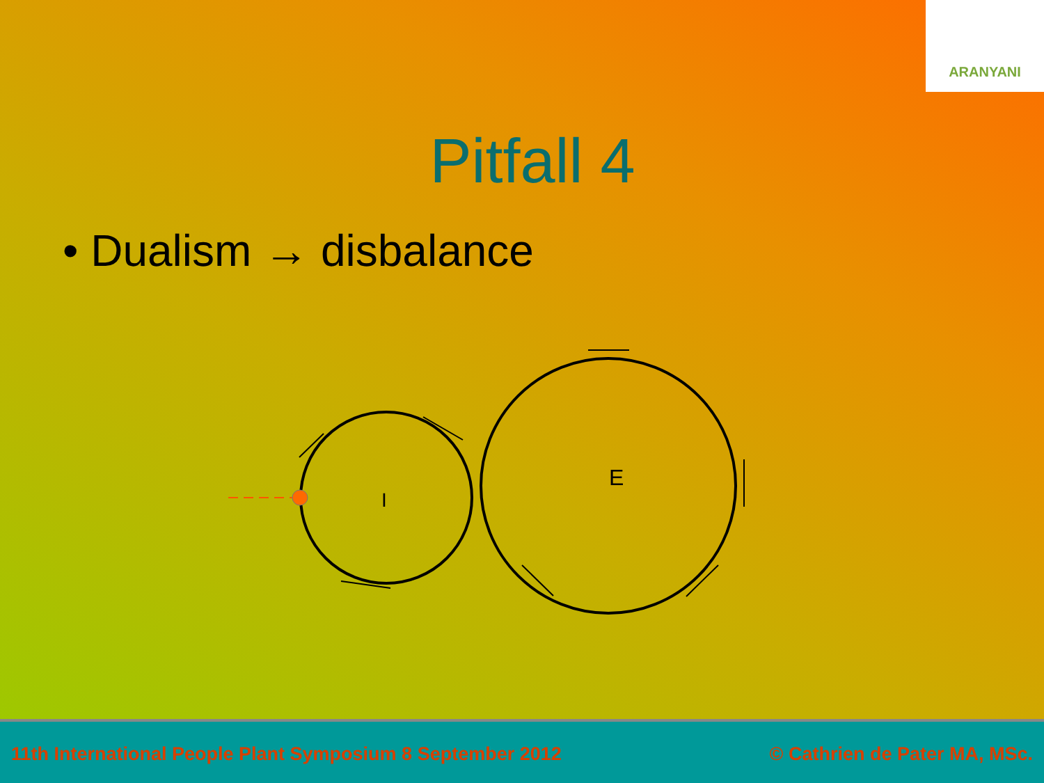ARANYANI
Pitfall 4
• Dualism → disbalance
I
E
11th International People Plant Symposium 8 September 2012 © Cathrien de Pater MA, MSc.